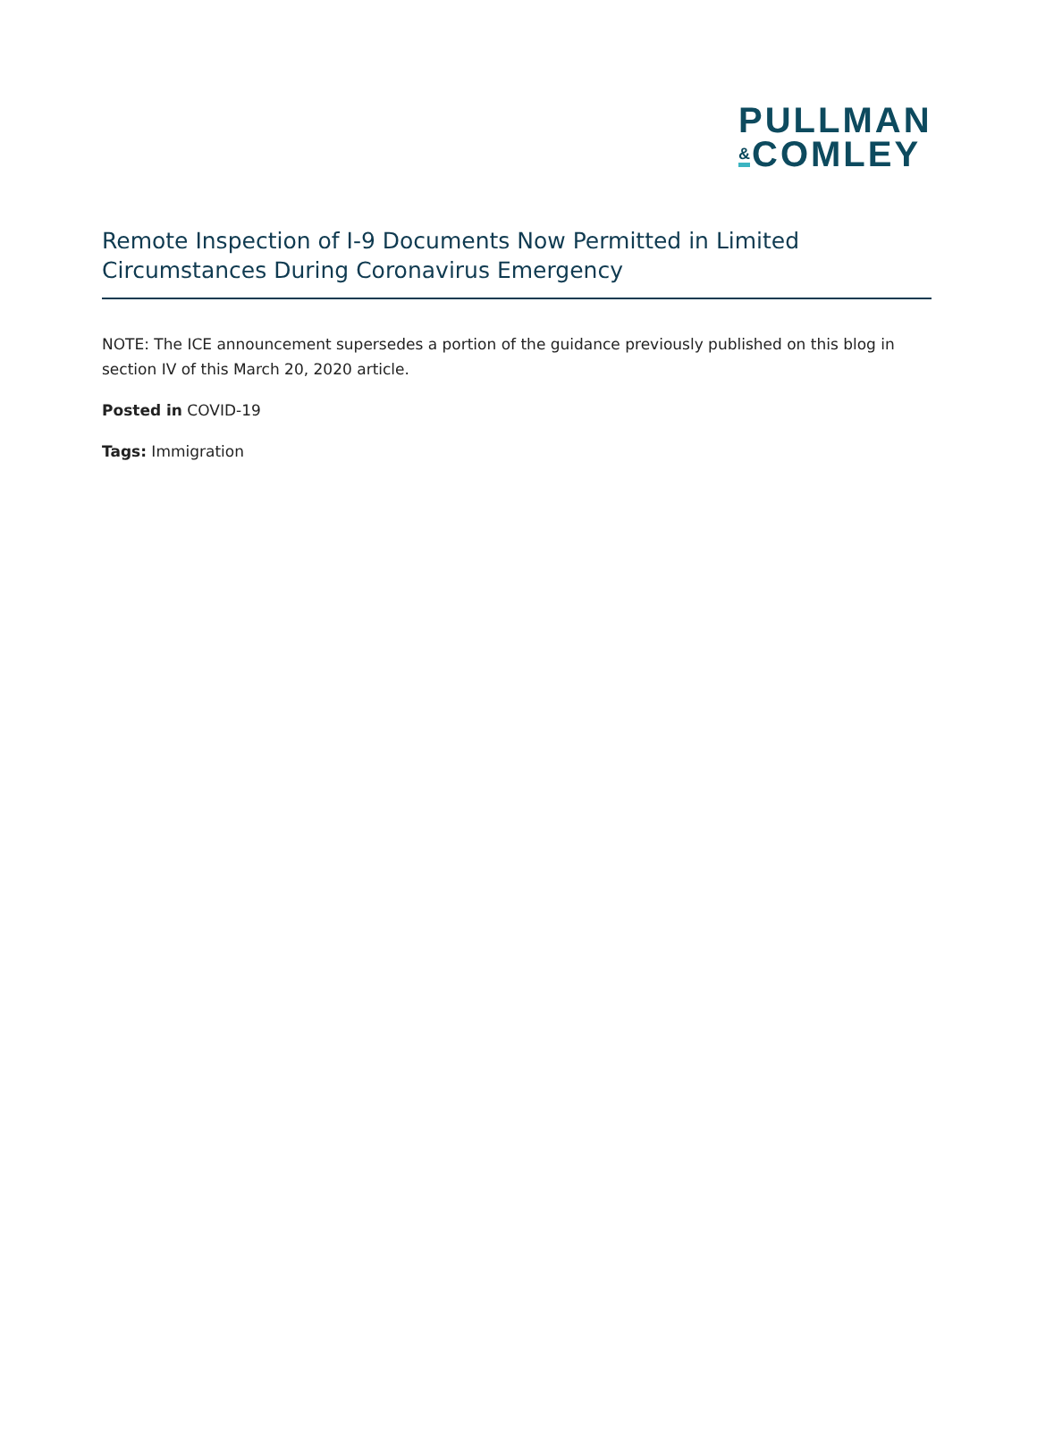PULLMAN
&COMLEY
Remote Inspection of I-9 Documents Now Permitted in Limited Circumstances During Coronavirus Emergency
NOTE: The ICE announcement supersedes a portion of the guidance previously published on this blog in section IV of this March 20, 2020 article.
Posted in COVID-19
Tags: Immigration